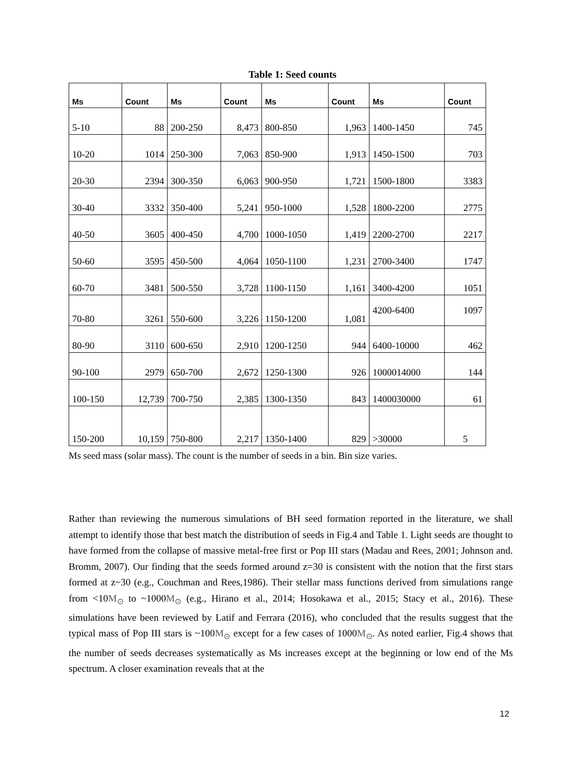Table 1: Seed counts
| Ms | Count | Ms | Count | Ms | Count | Ms | Count |
| --- | --- | --- | --- | --- | --- | --- | --- |
| 5-10 | 88 | 200-250 | 8,473 | 800-850 | 1,963 | 1400-1450 | 745 |
| 10-20 | 1014 | 250-300 | 7,063 | 850-900 | 1,913 | 1450-1500 | 703 |
| 20-30 | 2394 | 300-350 | 6,063 | 900-950 | 1,721 | 1500-1800 | 3383 |
| 30-40 | 3332 | 350-400 | 5,241 | 950-1000 | 1,528 | 1800-2200 | 2775 |
| 40-50 | 3605 | 400-450 | 4,700 | 1000-1050 | 1,419 | 2200-2700 | 2217 |
| 50-60 | 3595 | 450-500 | 4,064 | 1050-1100 | 1,231 | 2700-3400 | 1747 |
| 60-70 | 3481 | 500-550 | 3,728 | 1100-1150 | 1,161 | 3400-4200 | 1051 |
| 70-80 | 3261 | 550-600 | 3,226 | 1150-1200 | 1,081 | 4200-6400 | 1097 |
| 80-90 | 3110 | 600-650 | 2,910 | 1200-1250 | 944 | 6400-10000 | 462 |
| 90-100 | 2979 | 650-700 | 2,672 | 1250-1300 | 926 | 1000014000 | 144 |
| 100-150 | 12,739 | 700-750 | 2,385 | 1300-1350 | 843 | 1400030000 | 61 |
| 150-200 | 10,159 | 750-800 | 2,217 | 1350-1400 | 829 | >30000 | 5 |
Ms seed mass (solar mass). The count is the number of seeds in a bin. Bin size varies.
Rather than reviewing the numerous simulations of BH seed formation reported in the literature, we shall attempt to identify those that best match the distribution of seeds in Fig.4 and Table 1. Light seeds are thought to have formed from the collapse of massive metal-free first or Pop III stars (Madau and Rees, 2001; Johnson and. Bromm, 2007). Our finding that the seeds formed around z=30 is consistent with the notion that the first stars formed at z~30 (e.g., Couchman and Rees,1986). Their stellar mass functions derived from simulations range from <10M<sub>⊙</sub> to ~1000M<sub>⊙</sub> (e.g., Hirano et al., 2014; Hosokawa et al., 2015; Stacy et al., 2016). These simulations have been reviewed by Latif and Ferrara (2016), who concluded that the results suggest that the typical mass of Pop III stars is ~100M<sub>⊙</sub> except for a few cases of 1000M<sub>⊙</sub>. As noted earlier, Fig.4 shows that the number of seeds decreases systematically as Ms increases except at the beginning or low end of the Ms spectrum. A closer examination reveals that at the
12